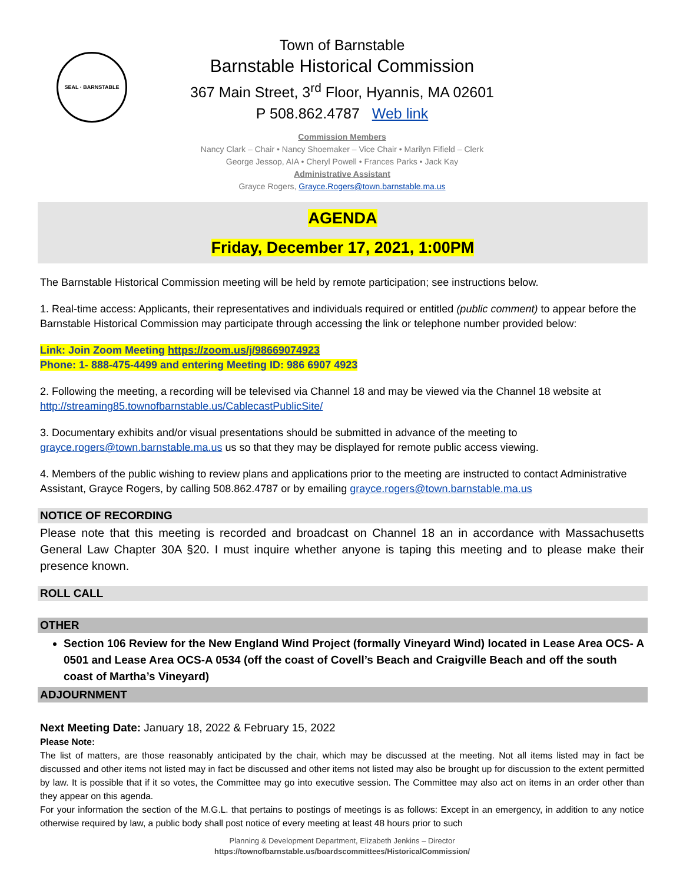SEAL · BARNSTABLE
Town of Barnstable
Barnstable Historical Commission
367 Main Street, 3<sup>rd</sup> Floor, Hyannis, MA 02601
P 508.862.4787 Web link
Commission Members
Nancy Clark – Chair • Nancy Shoemaker – Vice Chair • Marilyn Fifield – Clerk
George Jessop, AIA • Cheryl Powell • Frances Parks • Jack Kay
Administrative Assistant
Grayce Rogers, Grayce.Rogers@town.barnstable.ma.us
AGENDA
Friday, December 17, 2021, 1:00PM
The Barnstable Historical Commission meeting will be held by remote participation; see instructions below.
1. Real-time access: Applicants, their representatives and individuals required or entitled (public comment) to appear before the Barnstable Historical Commission may participate through accessing the link or telephone number provided below:
Link: Join Zoom Meeting https://zoom.us/j/98669074923
Phone: 1- 888-475-4499 and entering Meeting ID: 986 6907 4923
2. Following the meeting, a recording will be televised via Channel 18 and may be viewed via the Channel 18 website at http://streaming85.townofbarnstable.us/CablecastPublicSite/
3. Documentary exhibits and/or visual presentations should be submitted in advance of the meeting to grayce.rogers@town.barnstable.ma.us us so that they may be displayed for remote public access viewing.
4. Members of the public wishing to review plans and applications prior to the meeting are instructed to contact Administrative Assistant, Grayce Rogers, by calling 508.862.4787 or by emailing grayce.rogers@town.barnstable.ma.us
NOTICE OF RECORDING
Please note that this meeting is recorded and broadcast on Channel 18 an in accordance with Massachusetts General Law Chapter 30A §20. I must inquire whether anyone is taping this meeting and to please make their presence known.
ROLL CALL
OTHER
Section 106 Review for the New England Wind Project (formally Vineyard Wind) located in Lease Area OCS- A 0501 and Lease Area OCS-A 0534 (off the coast of Covell’s Beach and Craigville Beach and off the south coast of Martha’s Vineyard)
ADJOURNMENT
Next Meeting Date: January 18, 2022 & February 15, 2022
Please Note:
The list of matters, are those reasonably anticipated by the chair, which may be discussed at the meeting. Not all items listed may in fact be discussed and other items not listed may in fact be discussed and other items not listed may also be brought up for discussion to the extent permitted by law. It is possible that if it so votes, the Committee may go into executive session. The Committee may also act on items in an order other than they appear on this agenda.
For your information the section of the M.G.L. that pertains to postings of meetings is as follows: Except in an emergency, in addition to any notice otherwise required by law, a public body shall post notice of every meeting at least 48 hours prior to such
Planning & Development Department, Elizabeth Jenkins – Director
https://townofbarnstable.us/boardscommittees/HistoricalCommission/